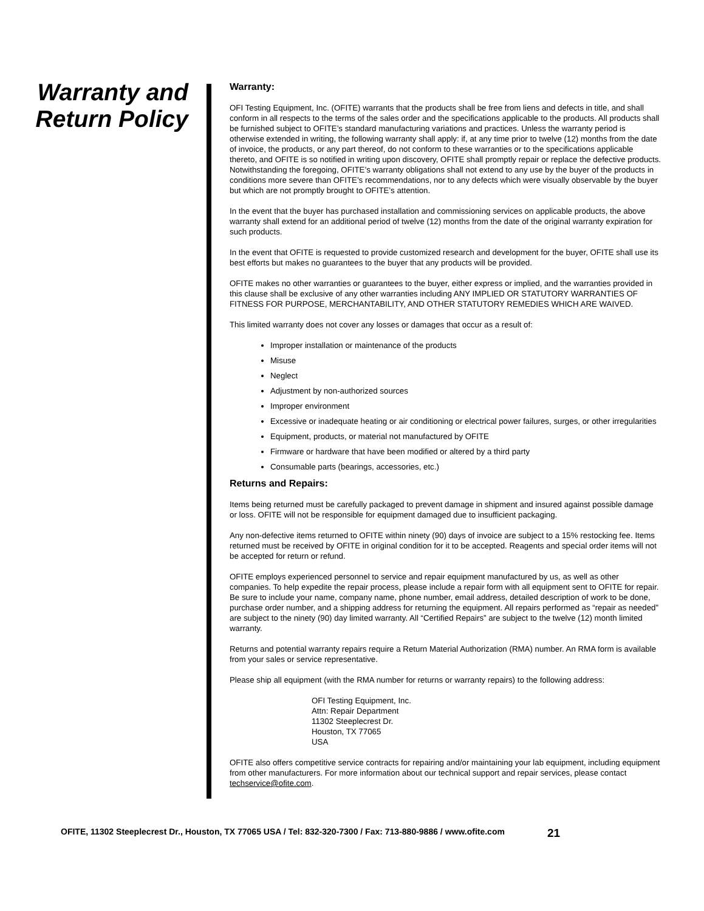Warranty and
Return Policy
Warranty:
OFI Testing Equipment, Inc. (OFITE) warrants that the products shall be free from liens and defects in title, and shall conform in all respects to the terms of the sales order and the specifications applicable to the products. All products shall be furnished subject to OFITE’s standard manufacturing variations and practices. Unless the warranty period is otherwise extended in writing, the following warranty shall apply: if, at any time prior to twelve (12) months from the date of invoice, the products, or any part thereof, do not conform to these warranties or to the specifications applicable thereto, and OFITE is so notified in writing upon discovery, OFITE shall promptly repair or replace the defective products. Notwithstanding the foregoing, OFITE’s warranty obligations shall not extend to any use by the buyer of the products in conditions more severe than OFITE’s recommendations, nor to any defects which were visually observable by the buyer but which are not promptly brought to OFITE’s attention.
In the event that the buyer has purchased installation and commissioning services on applicable products, the above warranty shall extend for an additional period of twelve (12) months from the date of the original warranty expiration for such products.
In the event that OFITE is requested to provide customized research and development for the buyer, OFITE shall use its best efforts but makes no guarantees to the buyer that any products will be provided.
OFITE makes no other warranties or guarantees to the buyer, either express or implied, and the warranties provided in this clause shall be exclusive of any other warranties including ANY IMPLIED OR STATUTORY WARRANTIES OF FITNESS FOR PURPOSE, MERCHANTABILITY, AND OTHER STATUTORY REMEDIES WHICH ARE WAIVED.
This limited warranty does not cover any losses or damages that occur as a result of:
Improper installation or maintenance of the products
Misuse
Neglect
Adjustment by non-authorized sources
Improper environment
Excessive or inadequate heating or air conditioning or electrical power failures, surges, or other irregularities
Equipment, products, or material not manufactured by OFITE
Firmware or hardware that have been modified or altered by a third party
Consumable parts (bearings, accessories, etc.)
Returns and Repairs:
Items being returned must be carefully packaged to prevent damage in shipment and insured against possible damage or loss. OFITE will not be responsible for equipment damaged due to insufficient packaging.
Any non-defective items returned to OFITE within ninety (90) days of invoice are subject to a 15% restocking fee. Items returned must be received by OFITE in original condition for it to be accepted. Reagents and special order items will not be accepted for return or refund.
OFITE employs experienced personnel to service and repair equipment manufactured by us, as well as other companies. To help expedite the repair process, please include a repair form with all equipment sent to OFITE for repair. Be sure to include your name, company name, phone number, email address, detailed description of work to be done, purchase order number, and a shipping address for returning the equipment. All repairs performed as “repair as needed” are subject to the ninety (90) day limited warranty. All “Certified Repairs” are subject to the twelve (12) month limited warranty.
Returns and potential warranty repairs require a Return Material Authorization (RMA) number. An RMA form is available from your sales or service representative.
Please ship all equipment (with the RMA number for returns or warranty repairs) to the following address:
OFI Testing Equipment, Inc.
Attn: Repair Department
11302 Steeplecrest Dr.
Houston, TX 77065
USA
OFITE also offers competitive service contracts for repairing and/or maintaining your lab equipment, including equipment from other manufacturers. For more information about our technical support and repair services, please contact techservice@ofite.com.
OFITE, 11302 Steeplecrest Dr., Houston, TX 77065 USA / Tel: 832-320-7300 / Fax: 713-880-9886 / www.ofite.com 21